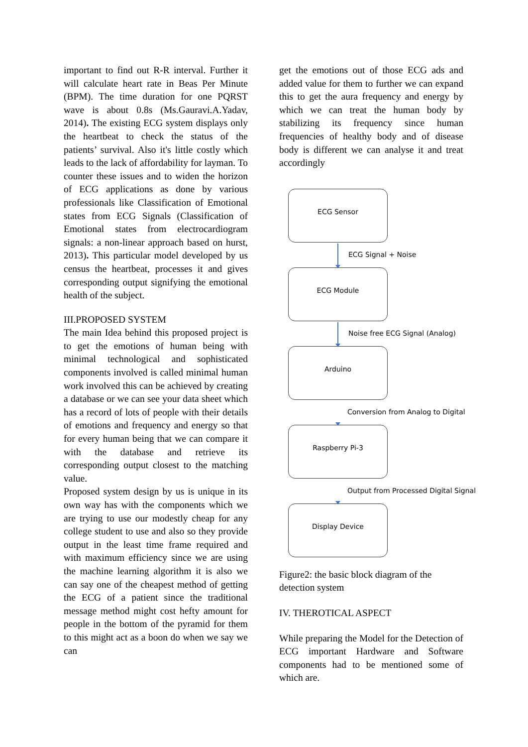important to find out R-R interval. Further it will calculate heart rate in Beas Per Minute (BPM). The time duration for one PQRST wave is about 0.8s (Ms.Gauravi.A.Yadav, 2014). The existing ECG system displays only the heartbeat to check the status of the patients’ survival. Also it's little costly which leads to the lack of affordability for layman. To counter these issues and to widen the horizon of ECG applications as done by various professionals like Classification of Emotional states from ECG Signals (Classification of Emotional states from electrocardiogram signals: a non-linear approach based on hurst, 2013). This particular model developed by us census the heartbeat, processes it and gives corresponding output signifying the emotional health of the subject.
III.PROPOSED SYSTEM
The main Idea behind this proposed project is to get the emotions of human being with minimal technological and sophisticated components involved is called minimal human work involved this can be achieved by creating a database or we can see your data sheet which has a record of lots of people with their details of emotions and frequency and energy so that for every human being that we can compare it with the database and retrieve its corresponding output closest to the matching value.
Proposed system design by us is unique in its own way has with the components which we are trying to use our modestly cheap for any college student to use and also so they provide output in the least time frame required and with maximum efficiency since we are using the machine learning algorithm it is also we can say one of the cheapest method of getting the ECG of a patient since the traditional message method might cost hefty amount for people in the bottom of the pyramid for them to this might act as a boon do when we say we can
get the emotions out of those ECG ads and added value for them to further we can expand this to get the aura frequency and energy by which we can treat the human body by stabilizing its frequency since human frequencies of healthy body and of disease body is different we can analyse it and treat accordingly
ECG Sensor
ECG Signal + Noise
ECG Module
Noise free ECG Signal (Analog)
Arduino
Conversion from Analog to Digital
Raspberry Pi-3
Output from Processed Digital Signal
Display Device
Figure2: the basic block diagram of the detection system
IV. THEROTICAL ASPECT
While preparing the Model for the Detection of ECG important Hardware and Software components had to be mentioned some of which are.